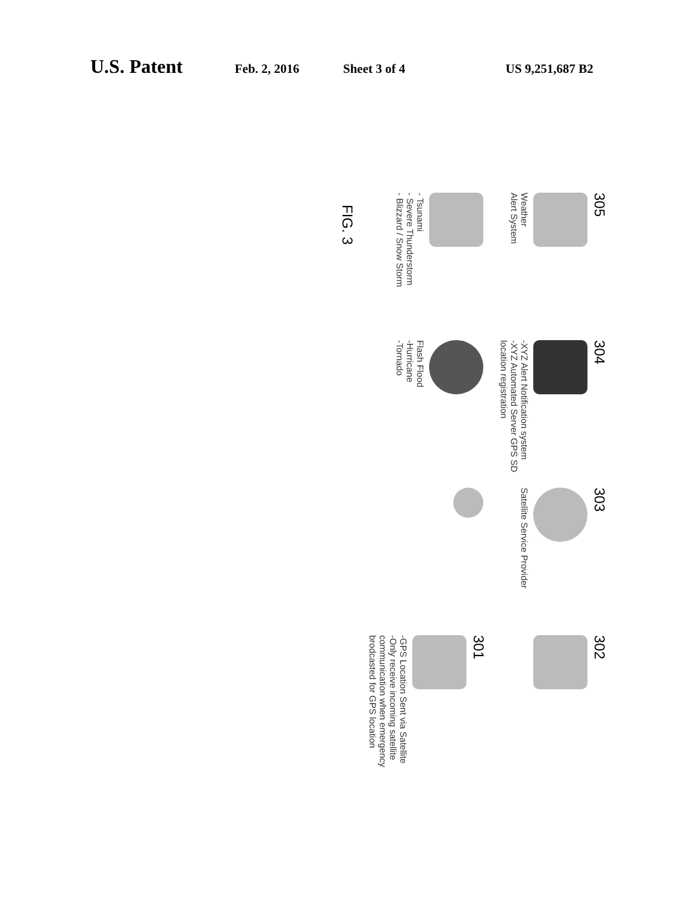U.S. Patent Feb. 2, 2016 Sheet 3 of 4 US 9,251,687 B2
305
Weather
Alert System
304
-XYZ Alert Notification system
-XYZ Automated Server GPS SD location registration
303
Satellite Service Provider
302
- Tsunami
- Severe Thunderstorm
- Blizzard / Snow Storm
Flash Flood
-Hurricane
-Tornado
301
-GPS Location Sent via Satellite
-Only receive incoming satellite communication when emergency brodcasted for GPS location
FIG. 3